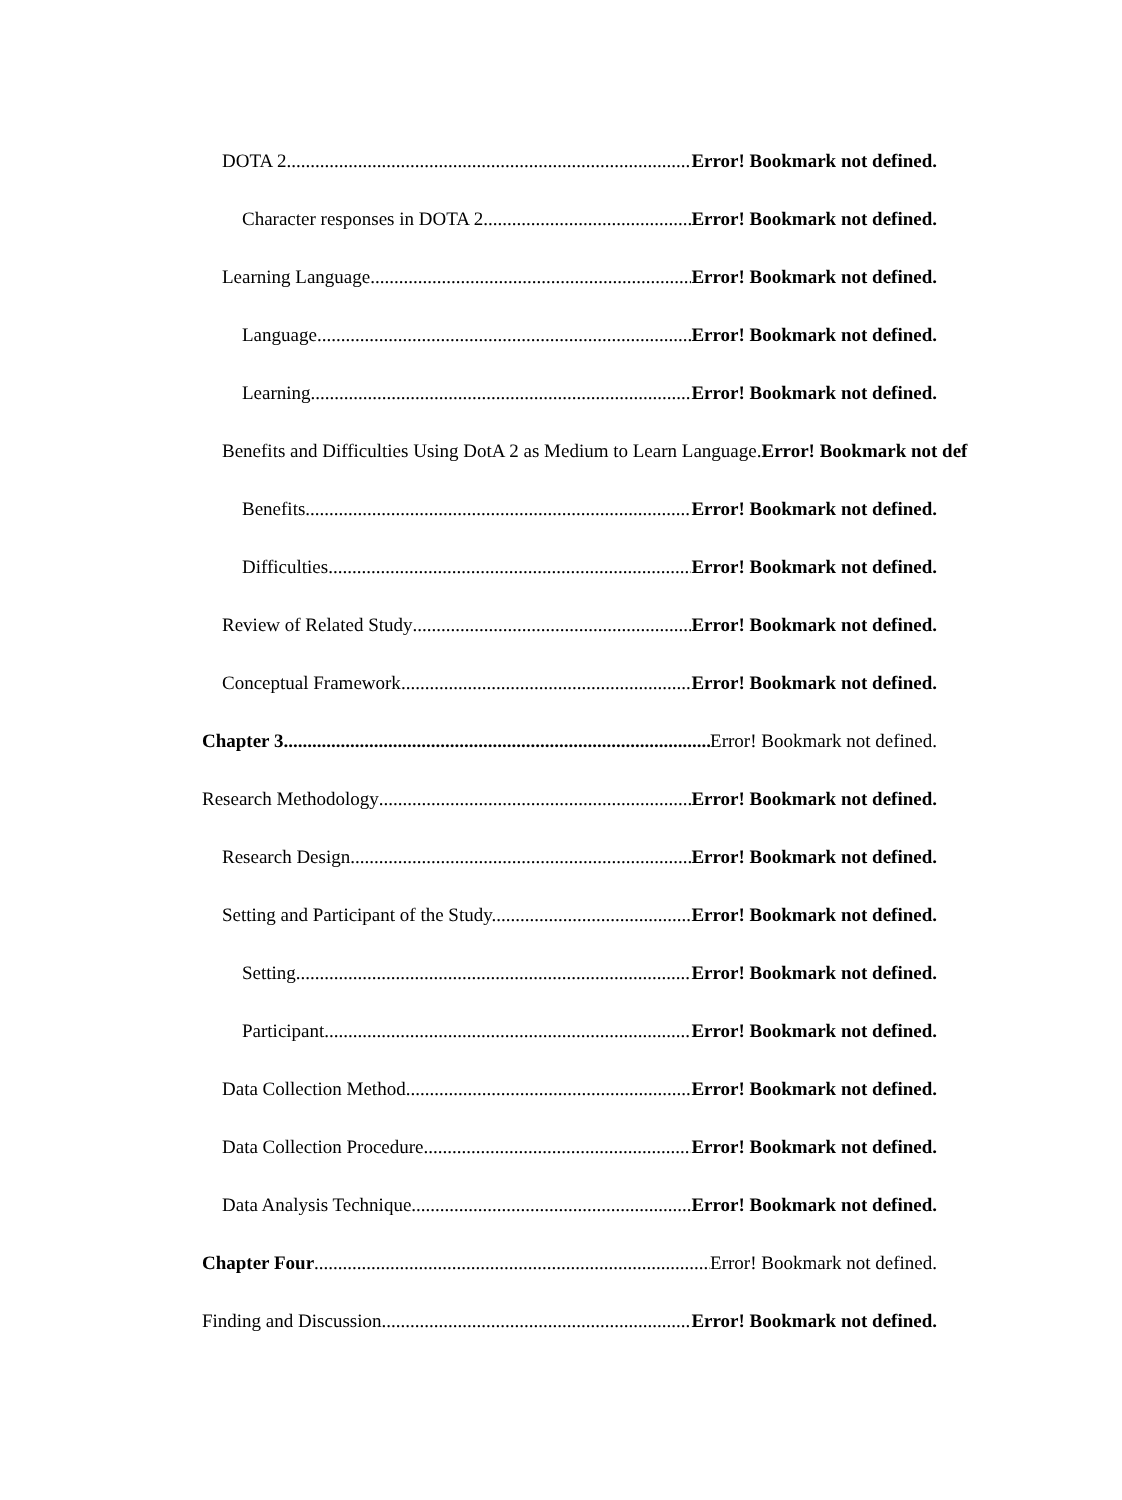DOTA 2 Error! Bookmark not defined.
Character responses in DOTA 2. Error! Bookmark not defined.
Learning Language Error! Bookmark not defined.
Language. Error! Bookmark not defined.
Learning. Error! Bookmark not defined.
Benefits and Difficulties Using DotA 2 as Medium to Learn Language.Error! Bookmark not def
Benefits. Error! Bookmark not defined.
Difficulties. Error! Bookmark not defined.
Review of Related Study Error! Bookmark not defined.
Conceptual Framework Error! Bookmark not defined.
Chapter 3 Error! Bookmark not defined.
Research Methodology Error! Bookmark not defined.
Research Design Error! Bookmark not defined.
Setting and Participant of the Study. Error! Bookmark not defined.
Setting. Error! Bookmark not defined.
Participant. Error! Bookmark not defined.
Data Collection Method. Error! Bookmark not defined.
Data Collection Procedure Error! Bookmark not defined.
Data Analysis Technique Error! Bookmark not defined.
Chapter Four Error! Bookmark not defined.
Finding and Discussion Error! Bookmark not defined.